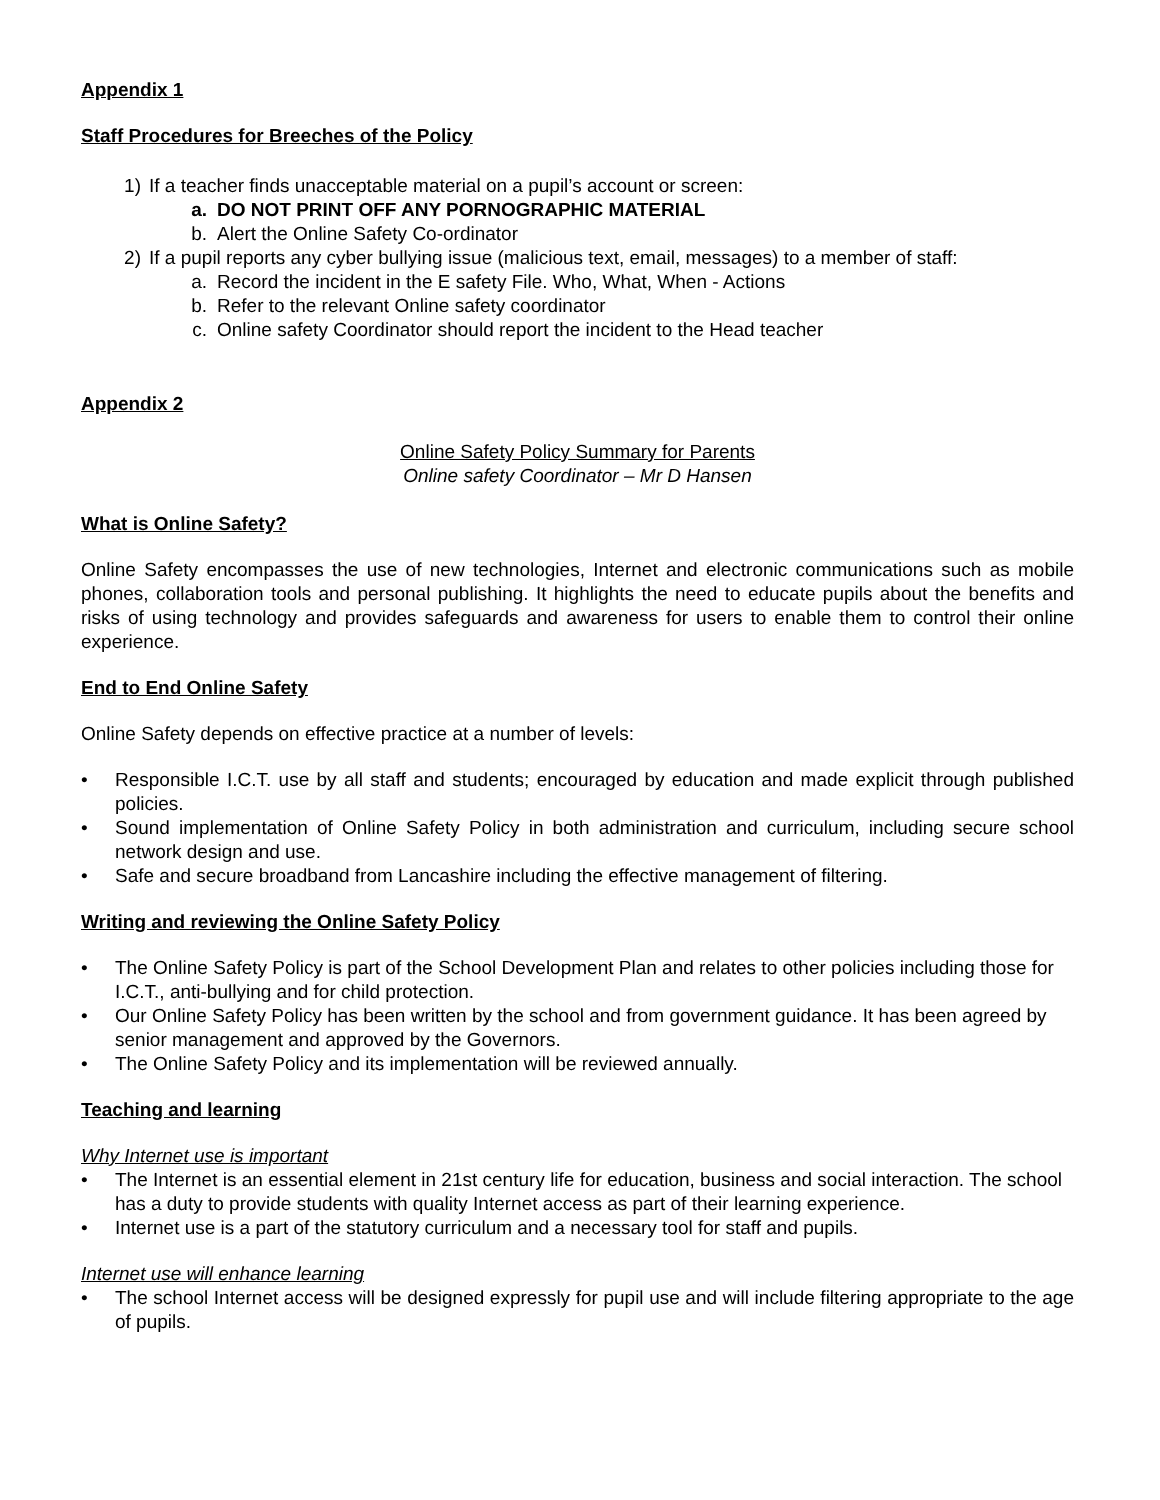Appendix 1
Staff Procedures for Breeches of the Policy
1) If a teacher finds unacceptable material on a pupil’s account or screen:
a. DO NOT PRINT OFF ANY PORNOGRAPHIC MATERIAL
b. Alert the Online Safety Co-ordinator
2) If a pupil reports any cyber bullying issue (malicious text, email, messages) to a member of staff:
a. Record the incident in the E safety File. Who, What, When - Actions
b. Refer to the relevant Online safety coordinator
c. Online safety Coordinator should report the incident to the Head teacher
Appendix 2
Online Safety Policy Summary for Parents
Online safety Coordinator – Mr D Hansen
What is Online Safety?
Online Safety encompasses the use of new technologies, Internet and electronic communications such as mobile phones, collaboration tools and personal publishing. It highlights the need to educate pupils about the benefits and risks of using technology and provides safeguards and awareness for users to enable them to control their online experience.
End to End Online Safety
Online Safety depends on effective practice at a number of levels:
• Responsible I.C.T. use by all staff and students; encouraged by education and made explicit through published policies.
• Sound implementation of Online Safety Policy in both administration and curriculum, including secure school network design and use.
• Safe and secure broadband from Lancashire including the effective management of filtering.
Writing and reviewing the Online Safety Policy
• The Online Safety Policy is part of the School Development Plan and relates to other policies including those for I.C.T., anti-bullying and for child protection.
• Our Online Safety Policy has been written by the school and from government guidance. It has been agreed by senior management and approved by the Governors.
• The Online Safety Policy and its implementation will be reviewed annually.
Teaching and learning
Why Internet use is important
• The Internet is an essential element in 21st century life for education, business and social interaction. The school has a duty to provide students with quality Internet access as part of their learning experience.
• Internet use is a part of the statutory curriculum and a necessary tool for staff and pupils.
Internet use will enhance learning
• The school Internet access will be designed expressly for pupil use and will include filtering appropriate to the age of pupils.